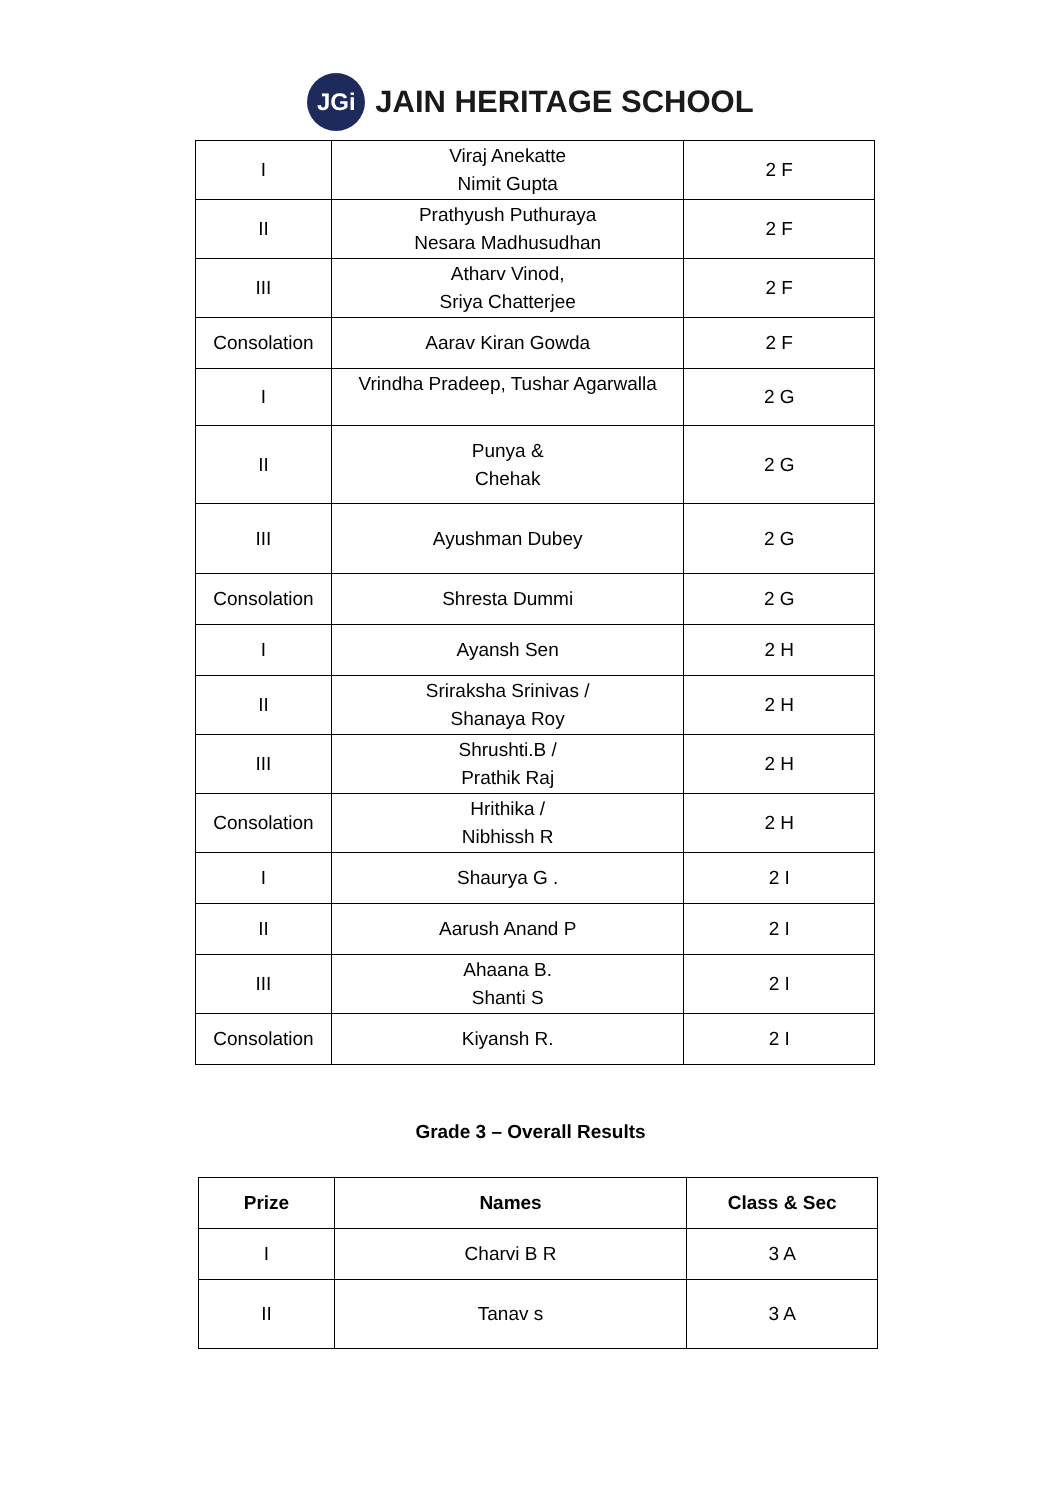JGi
JAIN HERITAGE SCHOOL
| I | Viraj Anekatte Nimit Gupta | 2 F |
| II | Prathyush Puthuraya Nesara Madhusudhan | 2 F |
| III | Atharv Vinod, Sriya Chatterjee | 2 F |
| Consolation | Aarav Kiran Gowda | 2 F |
| I | Vrindha Pradeep, Tushar Agarwalla | 2 G |
| II | Punya & Chehak | 2 G |
| III | Ayushman Dubey | 2 G |
| Consolation | Shresta Dummi | 2 G |
| I | Ayansh Sen | 2 H |
| II | Sriraksha Srinivas / Shanaya Roy | 2 H |
| III | Shrushti.B / Prathik Raj | 2 H |
| Consolation | Hrithika / Nibhissh R | 2 H |
| I | Shaurya G . | 2 I |
| II | Aarush Anand P | 2 I |
| III | Ahaana B. Shanti S | 2 I |
| Consolation | Kiyansh R. | 2 I |
Grade 3 – Overall Results
| Prize | Names | Class & Sec |
| --- | --- | --- |
| I | Charvi B R | 3 A |
| II | Tanav s | 3 A |